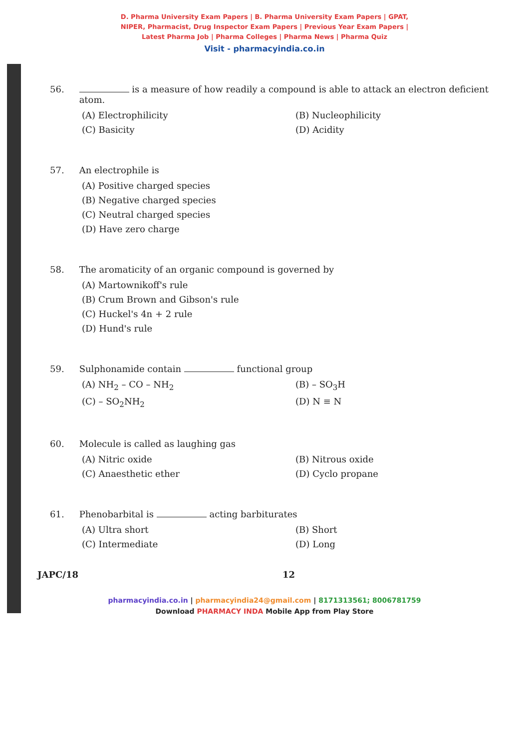D. Pharma University Exam Papers | B. Pharma University Exam Papers | GPAT,
NIPER, Pharmacist, Drug Inspector Exam Papers | Previous Year Exam Papers |
Latest Pharma Job | Pharma Colleges | Pharma News | Pharma Quiz
Visit - pharmacyindia.co.in
56. is a measure of how readily a compound is able to attack an electron deficient atom.
(A) Electrophilicity (B) Nucleophilicity (C) Basicity (D) Acidity
57. An electrophile is
(A) Positive charged species
(B) Negative charged species
(C) Neutral charged species
(D) Have zero charge
58. The aromaticity of an organic compound is governed by
(A) Martownikoff's rule
(B) Crum Brown and Gibson's rule
(C) Huckel's 4n + 2 rule
(D) Hund's rule
59. Sulphonamide contain functional group
(A) NH<sub>2</sub> – CO – NH<sub>2</sub> (B) – SO<sub>3</sub>H (C) – SO<sub>2</sub>NH<sub>2</sub> (D) N ≡ N
60. Molecule is called as laughing gas
(A) Nitric oxide (B) Nitrous oxide (C) Anaesthetic ether (D) Cyclo propane
61. Phenobarbital is acting barbiturates
(A) Ultra short (B) Short (C) Intermediate (D) Long
JAPC/18 12
pharmacyindia.co.in | pharmacyindia24@gmail.com | 8171313561; 8006781759
Download PHARMACY INDA Mobile App from Play Store